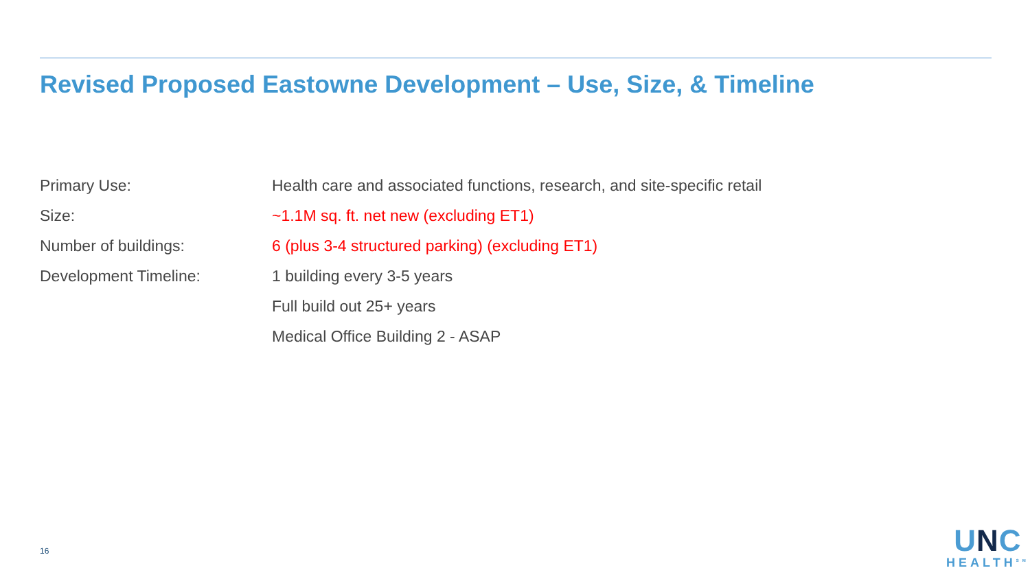Revised Proposed Eastowne Development – Use, Size, & Timeline
Primary Use:
Health care and associated functions, research, and site-specific retail
Size:
~1.1M sq. ft. net new (excluding ET1)
Number of buildings:
6 (plus 3-4 structured parking) (excluding ET1)
Development Timeline: 1 building every 3-5 years
Full build out 25+ years
Medical Office Building 2 - ASAP
16
UNC
HEALTH<sup>SM</sup>